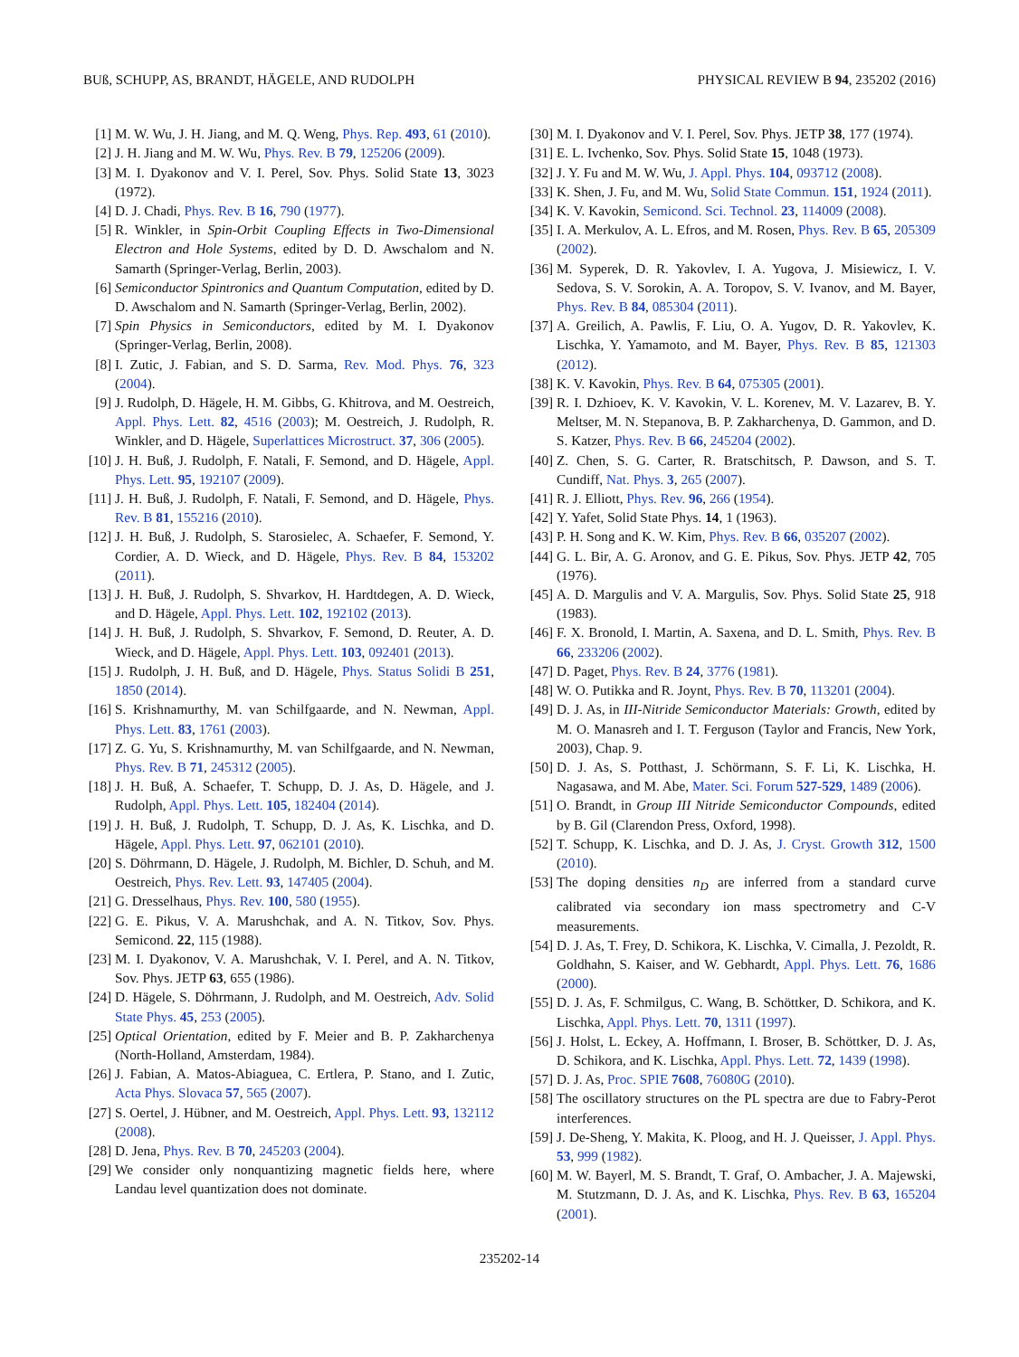BUß, SCHUPP, AS, BRANDT, HÄGELE, AND RUDOLPH PHYSICAL REVIEW B 94, 235202 (2016)
[1] M. W. Wu, J. H. Jiang, and M. Q. Weng, Phys. Rep. 493, 61 (2010).
[2] J. H. Jiang and M. W. Wu, Phys. Rev. B 79, 125206 (2009).
[3] M. I. Dyakonov and V. I. Perel, Sov. Phys. Solid State 13, 3023 (1972).
[4] D. J. Chadi, Phys. Rev. B 16, 790 (1977).
[5] R. Winkler, in Spin-Orbit Coupling Effects in Two-Dimensional Electron and Hole Systems, edited by D. D. Awschalom and N. Samarth (Springer-Verlag, Berlin, 2003).
[6] Semiconductor Spintronics and Quantum Computation, edited by D. D. Awschalom and N. Samarth (Springer-Verlag, Berlin, 2002).
[7] Spin Physics in Semiconductors, edited by M. I. Dyakonov (Springer-Verlag, Berlin, 2008).
[8] I. Zutic, J. Fabian, and S. D. Sarma, Rev. Mod. Phys. 76, 323 (2004).
[9] J. Rudolph, D. Hägele, H. M. Gibbs, G. Khitrova, and M. Oestreich, Appl. Phys. Lett. 82, 4516 (2003); M. Oestreich, J. Rudolph, R. Winkler, and D. Hägele, Superlattices Microstruct. 37, 306 (2005).
[10] J. H. Buß, J. Rudolph, F. Natali, F. Semond, and D. Hägele, Appl. Phys. Lett. 95, 192107 (2009).
[11] J. H. Buß, J. Rudolph, F. Natali, F. Semond, and D. Hägele, Phys. Rev. B 81, 155216 (2010).
[12] J. H. Buß, J. Rudolph, S. Starosielec, A. Schaefer, F. Semond, Y. Cordier, A. D. Wieck, and D. Hägele, Phys. Rev. B 84, 153202 (2011).
[13] J. H. Buß, J. Rudolph, S. Shvarkov, H. Hardtdegen, A. D. Wieck, and D. Hägele, Appl. Phys. Lett. 102, 192102 (2013).
[14] J. H. Buß, J. Rudolph, S. Shvarkov, F. Semond, D. Reuter, A. D. Wieck, and D. Hägele, Appl. Phys. Lett. 103, 092401 (2013).
[15] J. Rudolph, J. H. Buß, and D. Hägele, Phys. Status Solidi B 251, 1850 (2014).
[16] S. Krishnamurthy, M. van Schilfgaarde, and N. Newman, Appl. Phys. Lett. 83, 1761 (2003).
[17] Z. G. Yu, S. Krishnamurthy, M. van Schilfgaarde, and N. Newman, Phys. Rev. B 71, 245312 (2005).
[18] J. H. Buß, A. Schaefer, T. Schupp, D. J. As, D. Hägele, and J. Rudolph, Appl. Phys. Lett. 105, 182404 (2014).
[19] J. H. Buß, J. Rudolph, T. Schupp, D. J. As, K. Lischka, and D. Hägele, Appl. Phys. Lett. 97, 062101 (2010).
[20] S. Döhrmann, D. Hägele, J. Rudolph, M. Bichler, D. Schuh, and M. Oestreich, Phys. Rev. Lett. 93, 147405 (2004).
[21] G. Dresselhaus, Phys. Rev. 100, 580 (1955).
[22] G. E. Pikus, V. A. Marushchak, and A. N. Titkov, Sov. Phys. Semicond. 22, 115 (1988).
[23] M. I. Dyakonov, V. A. Marushchak, V. I. Perel, and A. N. Titkov, Sov. Phys. JETP 63, 655 (1986).
[24] D. Hägele, S. Döhrmann, J. Rudolph, and M. Oestreich, Adv. Solid State Phys. 45, 253 (2005).
[25] Optical Orientation, edited by F. Meier and B. P. Zakharchenya (North-Holland, Amsterdam, 1984).
[26] J. Fabian, A. Matos-Abiaguea, C. Ertlera, P. Stano, and I. Zutic, Acta Phys. Slovaca 57, 565 (2007).
[27] S. Oertel, J. Hübner, and M. Oestreich, Appl. Phys. Lett. 93, 132112 (2008).
[28] D. Jena, Phys. Rev. B 70, 245203 (2004).
[29] We consider only nonquantizing magnetic fields here, where Landau level quantization does not dominate.
[30] M. I. Dyakonov and V. I. Perel, Sov. Phys. JETP 38, 177 (1974).
[31] E. L. Ivchenko, Sov. Phys. Solid State 15, 1048 (1973).
[32] J. Y. Fu and M. W. Wu, J. Appl. Phys. 104, 093712 (2008).
[33] K. Shen, J. Fu, and M. Wu, Solid State Commun. 151, 1924 (2011).
[34] K. V. Kavokin, Semicond. Sci. Technol. 23, 114009 (2008).
[35] I. A. Merkulov, A. L. Efros, and M. Rosen, Phys. Rev. B 65, 205309 (2002).
[36] M. Syperek, D. R. Yakovlev, I. A. Yugova, J. Misiewicz, I. V. Sedova, S. V. Sorokin, A. A. Toropov, S. V. Ivanov, and M. Bayer, Phys. Rev. B 84, 085304 (2011).
[37] A. Greilich, A. Pawlis, F. Liu, O. A. Yugov, D. R. Yakovlev, K. Lischka, Y. Yamamoto, and M. Bayer, Phys. Rev. B 85, 121303 (2012).
[38] K. V. Kavokin, Phys. Rev. B 64, 075305 (2001).
[39] R. I. Dzhioev, K. V. Kavokin, V. L. Korenev, M. V. Lazarev, B. Y. Meltser, M. N. Stepanova, B. P. Zakharchenya, D. Gammon, and D. S. Katzer, Phys. Rev. B 66, 245204 (2002).
[40] Z. Chen, S. G. Carter, R. Bratschitsch, P. Dawson, and S. T. Cundiff, Nat. Phys. 3, 265 (2007).
[41] R. J. Elliott, Phys. Rev. 96, 266 (1954).
[42] Y. Yafet, Solid State Phys. 14, 1 (1963).
[43] P. H. Song and K. W. Kim, Phys. Rev. B 66, 035207 (2002).
[44] G. L. Bir, A. G. Aronov, and G. E. Pikus, Sov. Phys. JETP 42, 705 (1976).
[45] A. D. Margulis and V. A. Margulis, Sov. Phys. Solid State 25, 918 (1983).
[46] F. X. Bronold, I. Martin, A. Saxena, and D. L. Smith, Phys. Rev. B 66, 233206 (2002).
[47] D. Paget, Phys. Rev. B 24, 3776 (1981).
[48] W. O. Putikka and R. Joynt, Phys. Rev. B 70, 113201 (2004).
[49] D. J. As, in III-Nitride Semiconductor Materials: Growth, edited by M. O. Manasreh and I. T. Ferguson (Taylor and Francis, New York, 2003), Chap. 9.
[50] D. J. As, S. Potthast, J. Schörmann, S. F. Li, K. Lischka, H. Nagasawa, and M. Abe, Mater. Sci. Forum 527-529, 1489 (2006).
[51] O. Brandt, in Group III Nitride Semiconductor Compounds, edited by B. Gil (Clarendon Press, Oxford, 1998).
[52] T. Schupp, K. Lischka, and D. J. As, J. Cryst. Growth 312, 1500 (2010).
[53] The doping densities n<sub>D</sub> are inferred from a standard curve calibrated via secondary ion mass spectrometry and C-V measurements.
[54] D. J. As, T. Frey, D. Schikora, K. Lischka, V. Cimalla, J. Pezoldt, R. Goldhahn, S. Kaiser, and W. Gebhardt, Appl. Phys. Lett. 76, 1686 (2000).
[55] D. J. As, F. Schmilgus, C. Wang, B. Schöttker, D. Schikora, and K. Lischka, Appl. Phys. Lett. 70, 1311 (1997).
[56] J. Holst, L. Eckey, A. Hoffmann, I. Broser, B. Schöttker, D. J. As, D. Schikora, and K. Lischka, Appl. Phys. Lett. 72, 1439 (1998).
[57] D. J. As, Proc. SPIE 7608, 76080G (2010).
[58] The oscillatory structures on the PL spectra are due to Fabry-Perot interferences.
[59] J. De-Sheng, Y. Makita, K. Ploog, and H. J. Queisser, J. Appl. Phys. 53, 999 (1982).
[60] M. W. Bayerl, M. S. Brandt, T. Graf, O. Ambacher, J. A. Majewski, M. Stutzmann, D. J. As, and K. Lischka, Phys. Rev. B 63, 165204 (2001).
235202-14